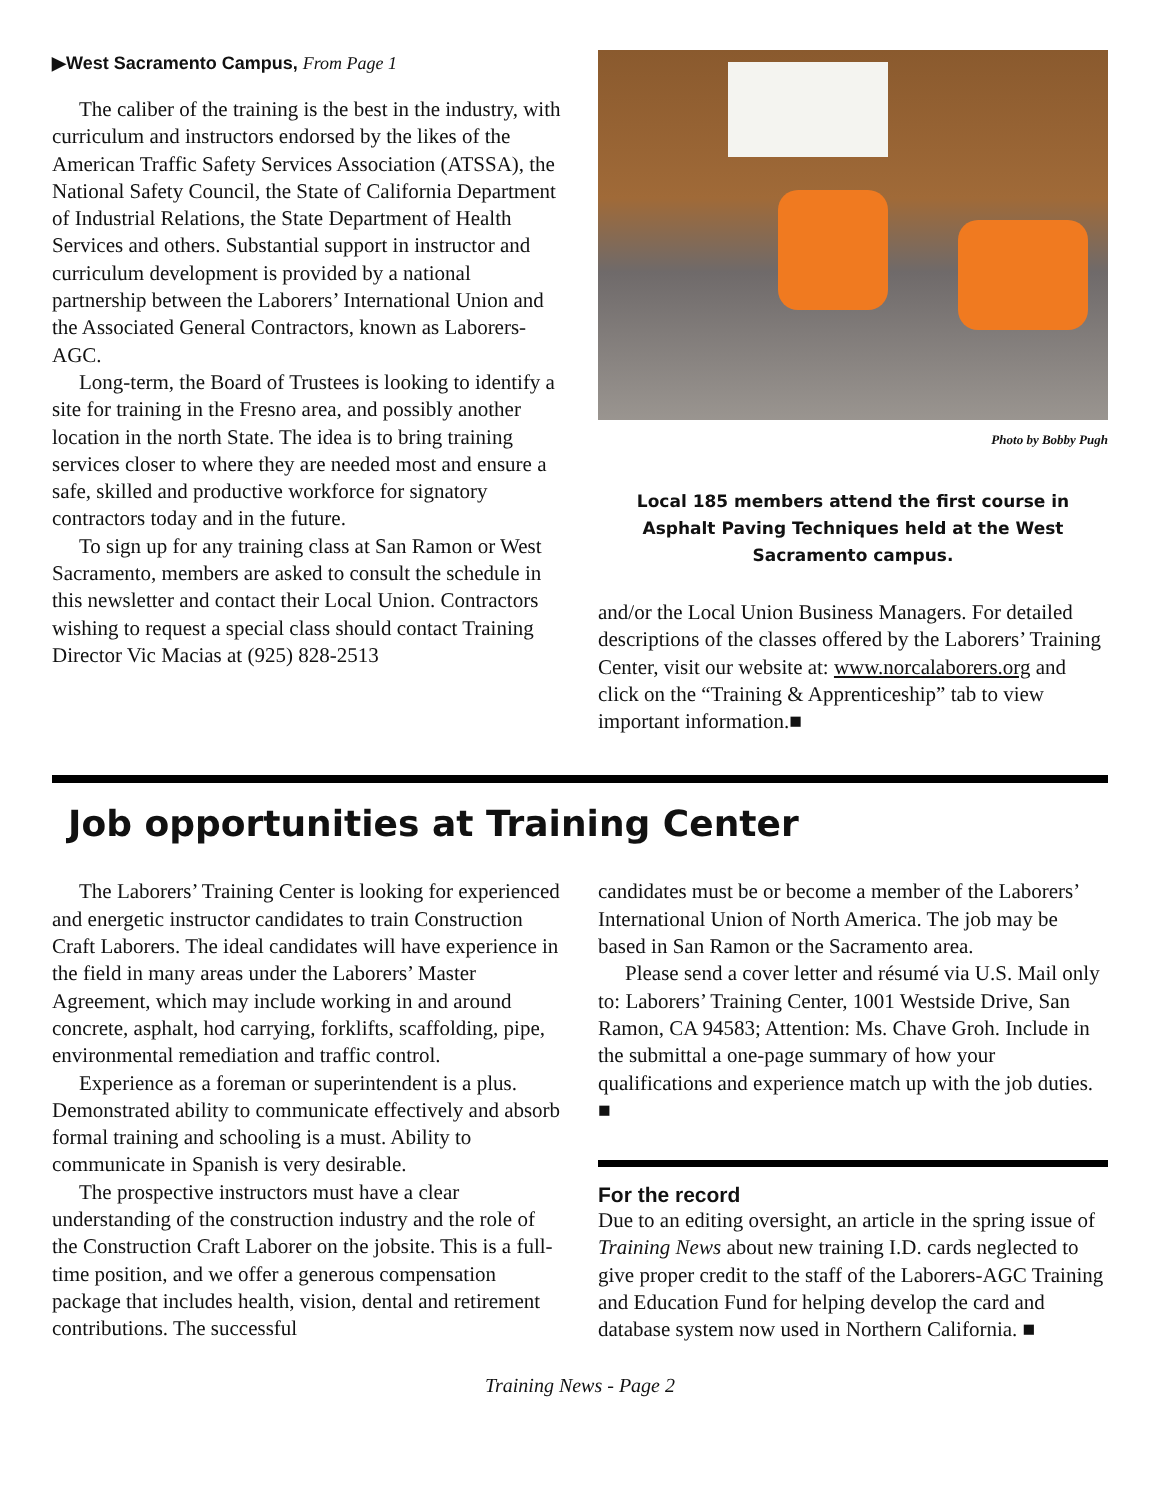▶West Sacramento Campus, From Page 1
The caliber of the training is the best in the industry, with curriculum and instructors endorsed by the likes of the American Traffic Safety Services Association (ATSSA), the National Safety Council, the State of California Department of Industrial Relations, the State Department of Health Services and others. Substantial support in instructor and curriculum development is provided by a national partnership between the Laborers’ International Union and the Associated General Contractors, known as Laborers-AGC.
Long-term, the Board of Trustees is looking to identify a site for training in the Fresno area, and possibly another location in the north State. The idea is to bring training services closer to where they are needed most and ensure a safe, skilled and productive workforce for signatory contractors today and in the future.
To sign up for any training class at San Ramon or West Sacramento, members are asked to consult the schedule in this newsletter and contact their Local Union. Contractors wishing to request a special class should contact Training Director Vic Macias at (925) 828-2513
Photo by Bobby Pugh
Local 185 members attend the first course in Asphalt Paving Techniques held at the West Sacramento campus.
and/or the Local Union Business Managers. For detailed descriptions of the classes offered by the Laborers’ Training Center, visit our website at: www.norcalaborers.org and click on the “Training & Apprenticeship” tab to view important information.■
Job opportunities at Training Center
The Laborers’ Training Center is looking for experienced and energetic instructor candidates to train Construction Craft Laborers. The ideal candidates will have experience in the field in many areas under the Laborers’ Master Agreement, which may include working in and around concrete, asphalt, hod carrying, forklifts, scaffolding, pipe, environmental remediation and traffic control.
Experience as a foreman or superintendent is a plus. Demonstrated ability to communicate effectively and absorb formal training and schooling is a must. Ability to communicate in Spanish is very desirable.
The prospective instructors must have a clear understanding of the construction industry and the role of the Construction Craft Laborer on the jobsite. This is a full-time position, and we offer a generous compensation package that includes health, vision, dental and retirement contributions. The successful
candidates must be or become a member of the Laborers’ International Union of North America. The job may be based in San Ramon or the Sacramento area.
Please send a cover letter and résumé via U.S. Mail only to: Laborers’ Training Center, 1001 Westside Drive, San Ramon, CA 94583; Attention: Ms. Chave Groh. Include in the submittal a one-page summary of how your qualifications and experience match up with the job duties. ■
For the record
Due to an editing oversight, an article in the spring issue of Training News about new training I.D. cards neglected to give proper credit to the staff of the Laborers-AGC Training and Education Fund for helping develop the card and database system now used in Northern California. ■
Training News - Page 2